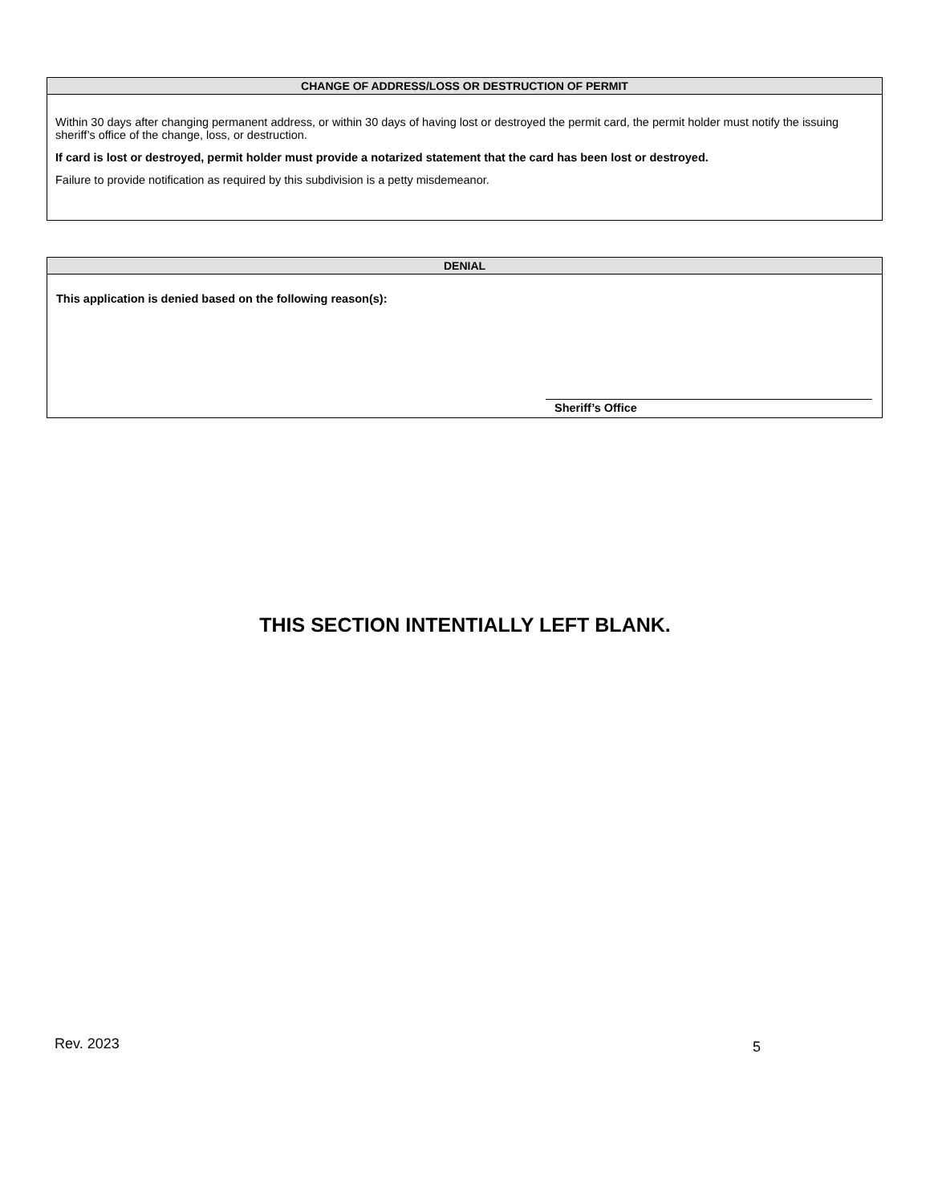CHANGE OF ADDRESS/LOSS OR DESTRUCTION OF PERMIT
Within 30 days after changing permanent address, or within 30 days of having lost or destroyed the permit card, the permit holder must notify the issuing sheriff’s office of the change, loss, or destruction.
If card is lost or destroyed, permit holder must provide a notarized statement that the card has been lost or destroyed.
Failure to provide notification as required by this subdivision is a petty misdemeanor.
DENIAL
This application is denied based on the following reason(s):
Sheriff’s Office
THIS SECTION INTENTIALLY LEFT BLANK.
Rev. 2023 5